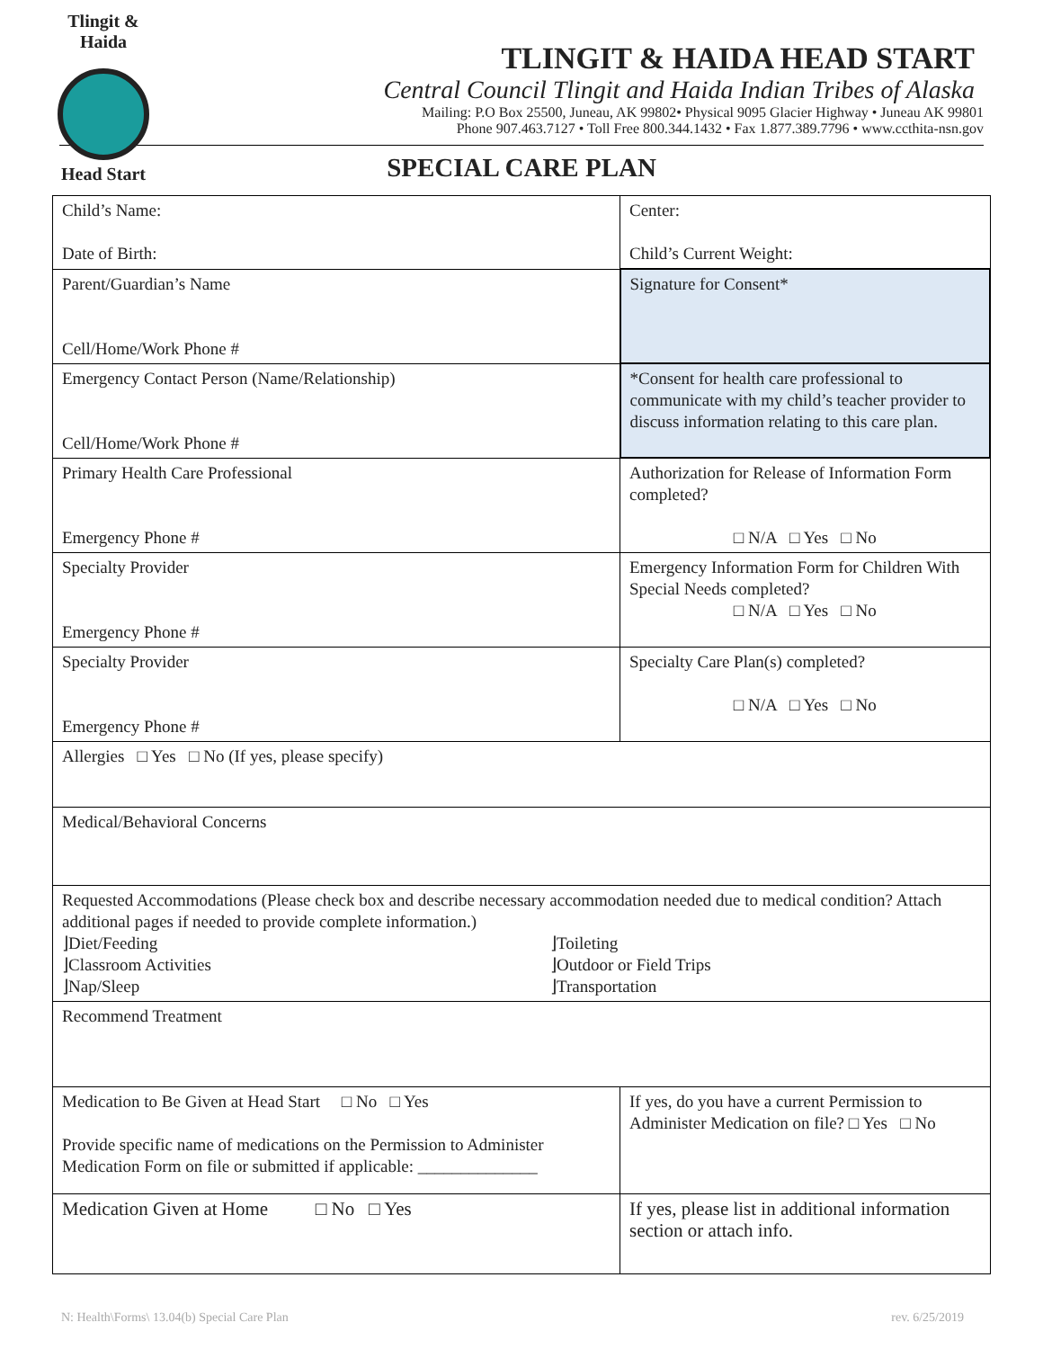Tlingit & Haida
Head Start
TLINGIT & HAIDA HEAD START
Central Council Tlingit and Haida Indian Tribes of Alaska
Mailing: P.O Box 25500, Juneau, AK 99802• Physical 9095 Glacier Highway • Juneau AK 99801
Phone 907.463.7127 • Toll Free 800.344.1432 • Fax 1.877.389.7796 • www.ccthita-nsn.gov
SPECIAL CARE PLAN
| Child’s Name: Date of Birth: | Center: Child’s Current Weight: |
| Parent/Guardian’s Name Cell/Home/Work Phone # | Signature for Consent* |
| Emergency Contact Person (Name/Relationship) Cell/Home/Work Phone # | *Consent for health care professional to communicate with my child’s teacher provider to discuss information relating to this care plan. |
| Primary Health Care Professional Emergency Phone # | Authorization for Release of Information Form completed? □ N/A □ Yes □ No |
| Specialty Provider Emergency Phone # | Emergency Information Form for Children With Special Needs completed? □ N/A □ Yes □ No |
| Specialty Provider Emergency Phone # | Specialty Care Plan(s) completed? □ N/A □ Yes □ No |
| Allergies □ Yes □ No (If yes, please specify) | |
| Medical/Behavioral Concerns | |
| Requested Accommodations (Please check box and describe necessary accommodation needed due to medical condition? Attach additional pages if needed to provide complete information.) ⌋Diet/Feeding ⌋Classroom Activities ⌋Nap/Sleep ⌋Toileting ⌋Outdoor or Field Trips ⌋Transportation | |
| Recommend Treatment | |
| Medication to Be Given at Head Start □ No □ Yes Provide specific name of medications on the Permission to Administer Medication Form on file or submitted if applicable: ______________ | If yes, do you have a current Permission to Administer Medication on file? □ Yes □ No |
| Medication Given at Home □ No □ Yes | If yes, please list in additional information section or attach info. |
N: Health\Forms\ 13.04(b) Special Care Plan rev. 6/25/2019